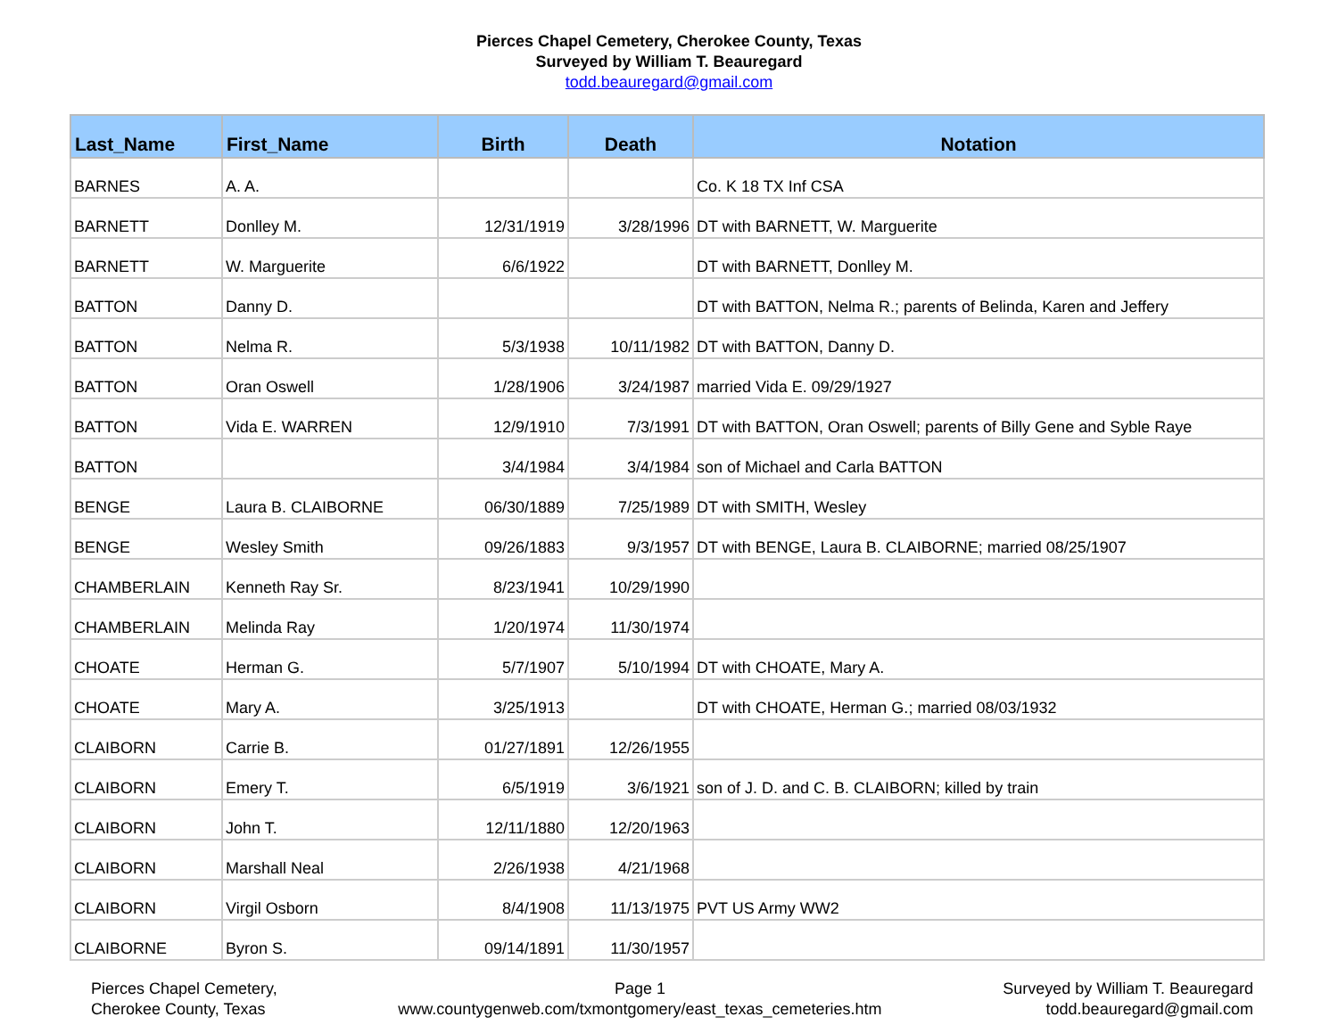Pierces Chapel Cemetery, Cherokee County, Texas
Surveyed by William T. Beauregard
todd.beauregard@gmail.com
| Last_Name | First_Name | Birth | Death | Notation |
| --- | --- | --- | --- | --- |
| BARNES | A. A. | | | Co. K 18 TX Inf CSA |
| BARNETT | Donlley M. | 12/31/1919 | 3/28/1996 | DT with BARNETT, W. Marguerite |
| BARNETT | W. Marguerite | 6/6/1922 | | DT with BARNETT, Donlley M. |
| BATTON | Danny D. | | | DT with BATTON, Nelma R.; parents of Belinda, Karen and Jeffery |
| BATTON | Nelma R. | 5/3/1938 | 10/11/1982 | DT with BATTON, Danny D. |
| BATTON | Oran Oswell | 1/28/1906 | 3/24/1987 | married Vida E. 09/29/1927 |
| BATTON | Vida E. WARREN | 12/9/1910 | 7/3/1991 | DT with BATTON, Oran Oswell; parents of Billy Gene and Syble Raye |
| BATTON | | 3/4/1984 | 3/4/1984 | son of Michael and Carla BATTON |
| BENGE | Laura B. CLAIBORNE | 06/30/1889 | 7/25/1989 | DT with SMITH, Wesley |
| BENGE | Wesley Smith | 09/26/1883 | 9/3/1957 | DT with BENGE, Laura B. CLAIBORNE; married 08/25/1907 |
| CHAMBERLAIN | Kenneth Ray Sr. | 8/23/1941 | 10/29/1990 | |
| CHAMBERLAIN | Melinda Ray | 1/20/1974 | 11/30/1974 | |
| CHOATE | Herman G. | 5/7/1907 | 5/10/1994 | DT with CHOATE, Mary A. |
| CHOATE | Mary A. | 3/25/1913 | | DT with CHOATE, Herman G.; married 08/03/1932 |
| CLAIBORN | Carrie B. | 01/27/1891 | 12/26/1955 | |
| CLAIBORN | Emery T. | 6/5/1919 | 3/6/1921 | son of J. D. and C. B. CLAIBORN; killed by train |
| CLAIBORN | John T. | 12/11/1880 | 12/20/1963 | |
| CLAIBORN | Marshall Neal | 2/26/1938 | 4/21/1968 | |
| CLAIBORN | Virgil Osborn | 8/4/1908 | 11/13/1975 | PVT US Army WW2 |
| CLAIBORNE | Byron S. | 09/14/1891 | 11/30/1957 | |
Pierces Chapel Cemetery,
Cherokee County, Texas
Page 1
www.countygenweb.com/txmontgomery/east_texas_cemeteries.htm
Surveyed by William T. Beauregard
todd.beauregard@gmail.com